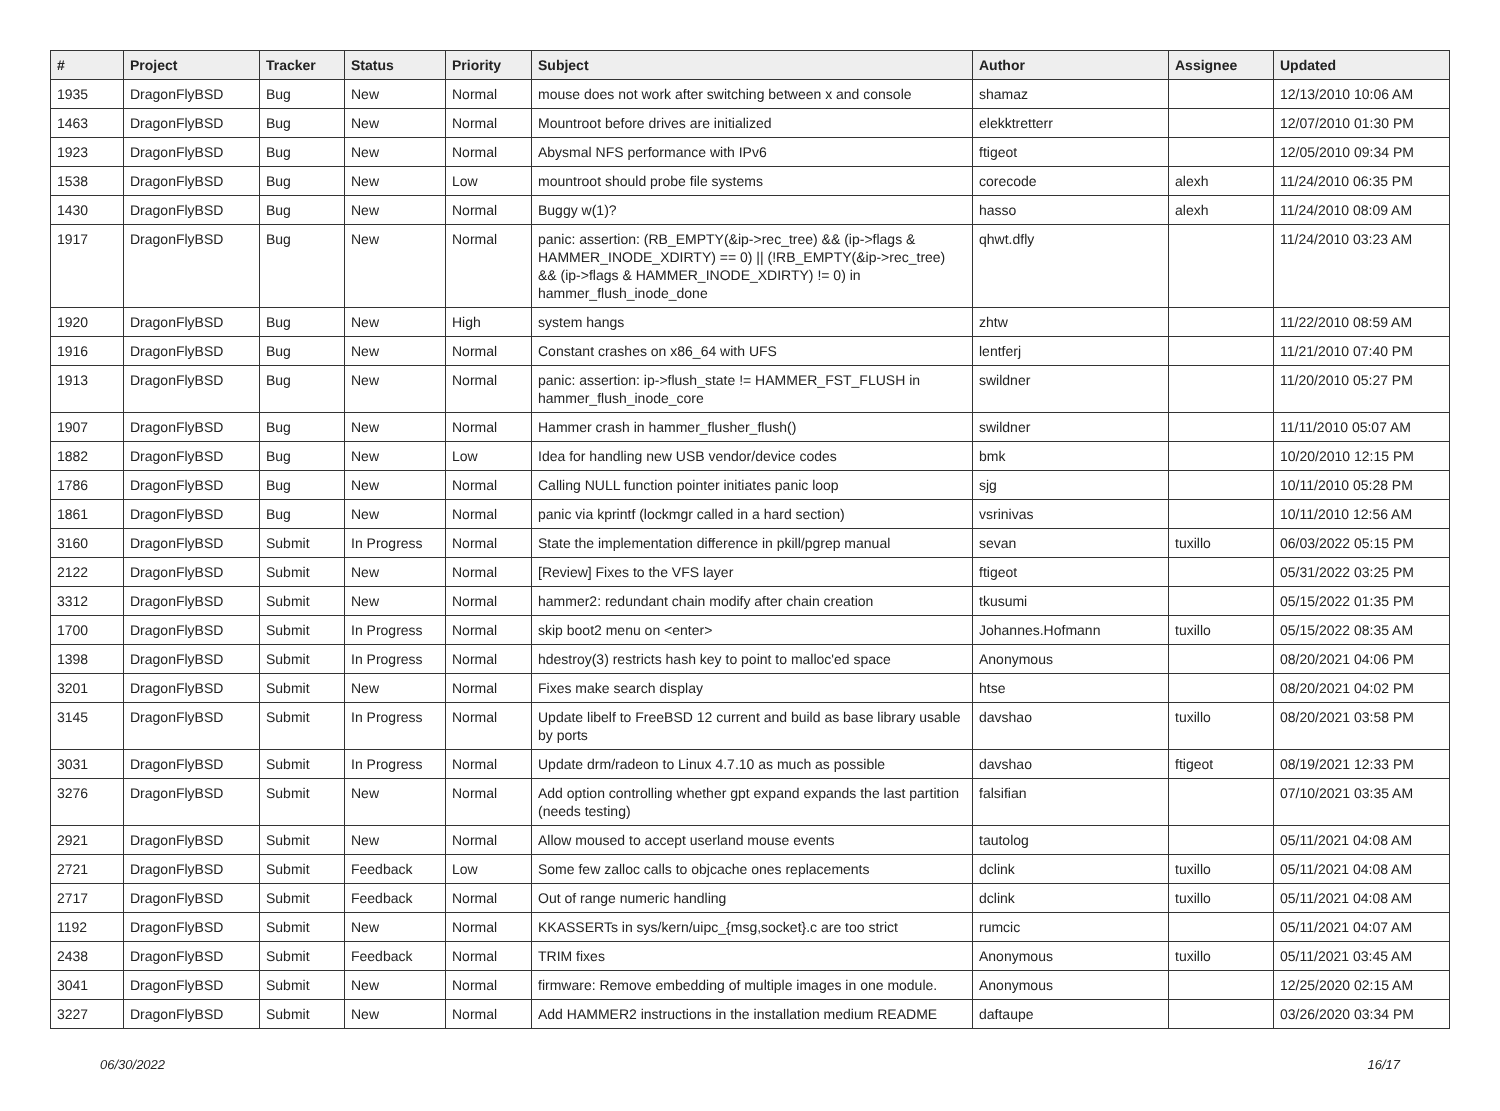| # | Project | Tracker | Status | Priority | Subject | Author | Assignee | Updated |
| --- | --- | --- | --- | --- | --- | --- | --- | --- |
| 1935 | DragonFlyBSD | Bug | New | Normal | mouse does not work after switching between x and console | shamaz | | 12/13/2010 10:06 AM |
| 1463 | DragonFlyBSD | Bug | New | Normal | Mountroot before drives are initialized | elekktretterr | | 12/07/2010 01:30 PM |
| 1923 | DragonFlyBSD | Bug | New | Normal | Abysmal NFS performance with IPv6 | ftigeot | | 12/05/2010 09:34 PM |
| 1538 | DragonFlyBSD | Bug | New | Low | mountroot should probe file systems | corecode | alexh | 11/24/2010 06:35 PM |
| 1430 | DragonFlyBSD | Bug | New | Normal | Buggy w(1)? | hasso | alexh | 11/24/2010 08:09 AM |
| 1917 | DragonFlyBSD | Bug | New | Normal | panic: assertion: (RB_EMPTY(&ip->rec_tree) && (ip->flags & HAMMER_INODE_XDIRTY) == 0) // (!RB_EMPTY(&ip->rec_tree) && (ip->flags & HAMMER_INODE_XDIRTY) != 0) in hammer_flush_inode_done | qhwt.dfly | | 11/24/2010 03:23 AM |
| 1920 | DragonFlyBSD | Bug | New | High | system hangs | zhtw | | 11/22/2010 08:59 AM |
| 1916 | DragonFlyBSD | Bug | New | Normal | Constant crashes on x86_64 with UFS | lentferj | | 11/21/2010 07:40 PM |
| 1913 | DragonFlyBSD | Bug | New | Normal | panic: assertion: ip->flush_state != HAMMER_FST_FLUSH in hammer_flush_inode_core | swildner | | 11/20/2010 05:27 PM |
| 1907 | DragonFlyBSD | Bug | New | Normal | Hammer crash in hammer_flusher_flush() | swildner | | 11/11/2010 05:07 AM |
| 1882 | DragonFlyBSD | Bug | New | Low | Idea for handling new USB vendor/device codes | bmk | | 10/20/2010 12:15 PM |
| 1786 | DragonFlyBSD | Bug | New | Normal | Calling NULL function pointer initiates panic loop | sjg | | 10/11/2010 05:28 PM |
| 1861 | DragonFlyBSD | Bug | New | Normal | panic via kprintf (lockmgr called in a hard section) | vsrinivas | | 10/11/2010 12:56 AM |
| 3160 | DragonFlyBSD | Submit | In Progress | Normal | State the implementation difference in pkill/pgrep manual | sevan | tuxillo | 06/03/2022 05:15 PM |
| 2122 | DragonFlyBSD | Submit | New | Normal | [Review] Fixes to the VFS layer | ftigeot | | 05/31/2022 03:25 PM |
| 3312 | DragonFlyBSD | Submit | New | Normal | hammer2: redundant chain modify after chain creation | tkusumi | | 05/15/2022 01:35 PM |
| 1700 | DragonFlyBSD | Submit | In Progress | Normal | skip boot2 menu on <enter> | Johannes.Hofmann | tuxillo | 05/15/2022 08:35 AM |
| 1398 | DragonFlyBSD | Submit | In Progress | Normal | hdestroy(3) restricts hash key to point to malloc'ed space | Anonymous | | 08/20/2021 04:06 PM |
| 3201 | DragonFlyBSD | Submit | New | Normal | Fixes make search display | htse | | 08/20/2021 04:02 PM |
| 3145 | DragonFlyBSD | Submit | In Progress | Normal | Update libelf to FreeBSD 12 current and build as base library usable by ports | davshao | tuxillo | 08/20/2021 03:58 PM |
| 3031 | DragonFlyBSD | Submit | In Progress | Normal | Update drm/radeon to Linux 4.7.10 as much as possible | davshao | ftigeot | 08/19/2021 12:33 PM |
| 3276 | DragonFlyBSD | Submit | New | Normal | Add option controlling whether gpt expand expands the last partition (needs testing) | falsifian | | 07/10/2021 03:35 AM |
| 2921 | DragonFlyBSD | Submit | New | Normal | Allow moused to accept userland mouse events | tautolog | | 05/11/2021 04:08 AM |
| 2721 | DragonFlyBSD | Submit | Feedback | Low | Some few zalloc calls to objcache ones replacements | dclink | tuxillo | 05/11/2021 04:08 AM |
| 2717 | DragonFlyBSD | Submit | Feedback | Normal | Out of range numeric handling | dclink | tuxillo | 05/11/2021 04:08 AM |
| 1192 | DragonFlyBSD | Submit | New | Normal | KKASSERTs in sys/kern/uipc_{msg,socket}.c are too strict | rumcic | | 05/11/2021 04:07 AM |
| 2438 | DragonFlyBSD | Submit | Feedback | Normal | TRIM fixes | Anonymous | tuxillo | 05/11/2021 03:45 AM |
| 3041 | DragonFlyBSD | Submit | New | Normal | firmware: Remove embedding of multiple images in one module. | Anonymous | | 12/25/2020 02:15 AM |
| 3227 | DragonFlyBSD | Submit | New | Normal | Add HAMMER2 instructions in the installation medium README | daftaupe | | 03/26/2020 03:34 PM |
06/30/2022 16/17